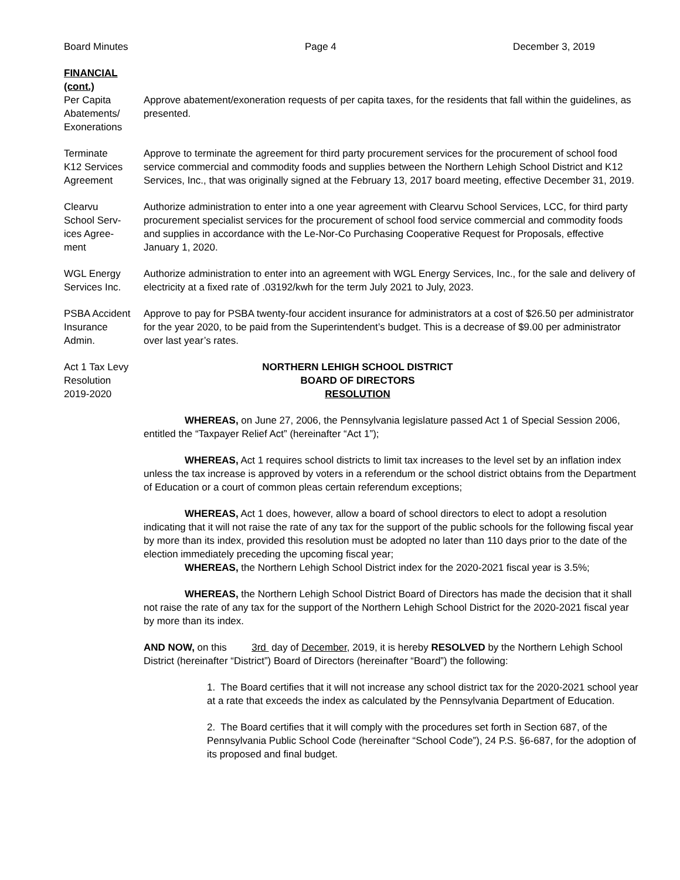Board Minutes Page 4 December 3, 2019
FINANCIAL
(cont.)
Per Capita
Abatements/
Exonerations
Approve abatement/exoneration requests of per capita taxes, for the residents that fall within the guidelines, as presented.
Terminate
K12 Services
Agreement
Approve to terminate the agreement for third party procurement services for the procurement of school food service commercial and commodity foods and supplies between the Northern Lehigh School District and K12 Services, Inc., that was originally signed at the February 13, 2017 board meeting, effective December 31, 2019.
Clearvu
School Serv-
ices Agree-
ment
Authorize administration to enter into a one year agreement with Clearvu School Services, LCC, for third party procurement specialist services for the procurement of school food service commercial and commodity foods and supplies in accordance with the Le-Nor-Co Purchasing Cooperative Request for Proposals, effective January 1, 2020.
WGL Energy
Services Inc.
Authorize administration to enter into an agreement with WGL Energy Services, Inc., for the sale and delivery of electricity at a fixed rate of .03192/kwh for the term July 2021 to July, 2023.
PSBA Accident
Insurance
Admin.
Approve to pay for PSBA twenty-four accident insurance for administrators at a cost of $26.50 per administrator for the year 2020, to be paid from the Superintendent’s budget. This is a decrease of $9.00 per administrator over last year’s rates.
Act 1 Tax Levy
Resolution
2019-2020
NORTHERN LEHIGH SCHOOL DISTRICT
BOARD OF DIRECTORS
RESOLUTION
WHEREAS, on June 27, 2006, the Pennsylvania legislature passed Act 1 of Special Session 2006, entitled the “Taxpayer Relief Act” (hereinafter “Act 1”);
WHEREAS, Act 1 requires school districts to limit tax increases to the level set by an inflation index unless the tax increase is approved by voters in a referendum or the school district obtains from the Department of Education or a court of common pleas certain referendum exceptions;
WHEREAS, Act 1 does, however, allow a board of school directors to elect to adopt a resolution indicating that it will not raise the rate of any tax for the support of the public schools for the following fiscal year by more than its index, provided this resolution must be adopted no later than 110 days prior to the date of the election immediately preceding the upcoming fiscal year;
WHEREAS, the Northern Lehigh School District index for the 2020-2021 fiscal year is 3.5%;
WHEREAS, the Northern Lehigh School District Board of Directors has made the decision that it shall not raise the rate of any tax for the support of the Northern Lehigh School District for the 2020-2021 fiscal year by more than its index.
AND NOW, on this 3rd day of December, 2019, it is hereby RESOLVED by the Northern Lehigh School District (hereinafter “District”) Board of Directors (hereinafter “Board”) the following:
1. The Board certifies that it will not increase any school district tax for the 2020-2021 school year at a rate that exceeds the index as calculated by the Pennsylvania Department of Education.
2. The Board certifies that it will comply with the procedures set forth in Section 687, of the Pennsylvania Public School Code (hereinafter “School Code”), 24 P.S. §6-687, for the adoption of its proposed and final budget.